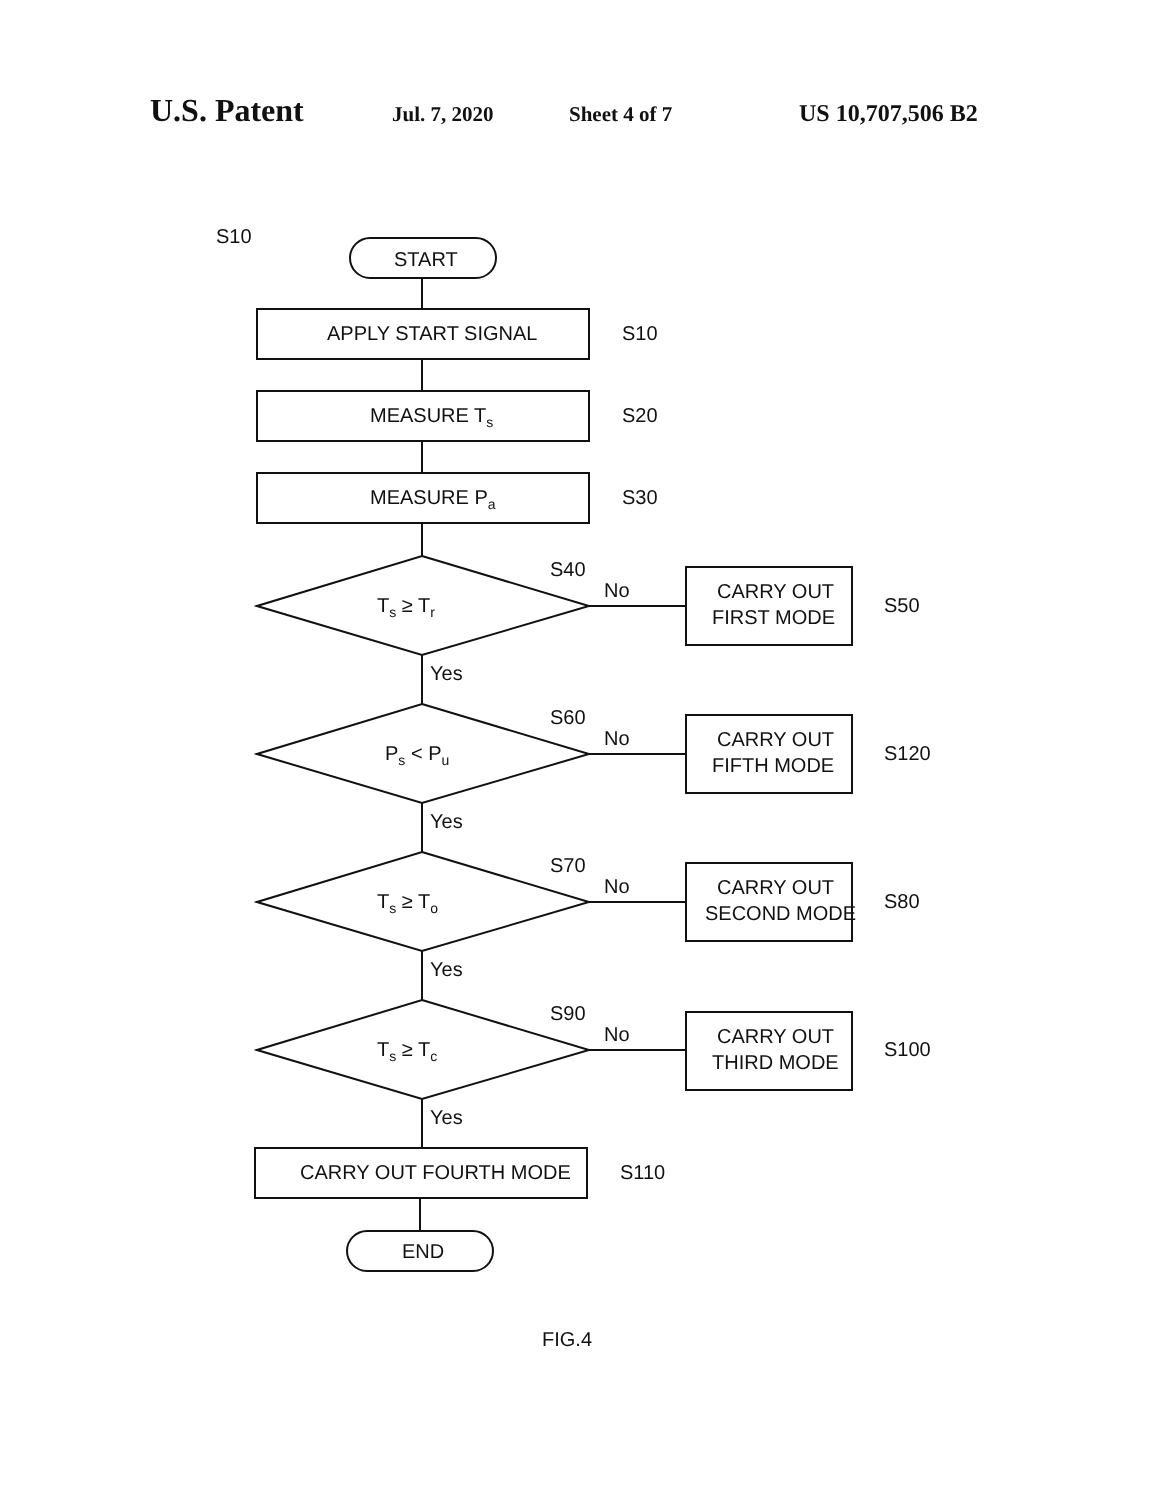U.S. Patent
Jul. 7, 2020 Sheet 4 of 7 US 10,707,506 B2
S10
START
APPLY START SIGNAL
S10
MEASURE Ts
S20
MEASURE Pa
S30
Ts ≥ Tr
S40
No
Yes
CARRY OUT
FIRST MODE
S50
Ps < Pu
S60
No
Yes
CARRY OUT
FIFTH MODE
S120
Ts ≥ To
S70
No
Yes
CARRY OUT
SECOND MODE
S80
Ts ≥ Tc
S90
No
Yes
CARRY OUT
THIRD MODE
S100
CARRY OUT FOURTH MODE
S110
END
FIG.4